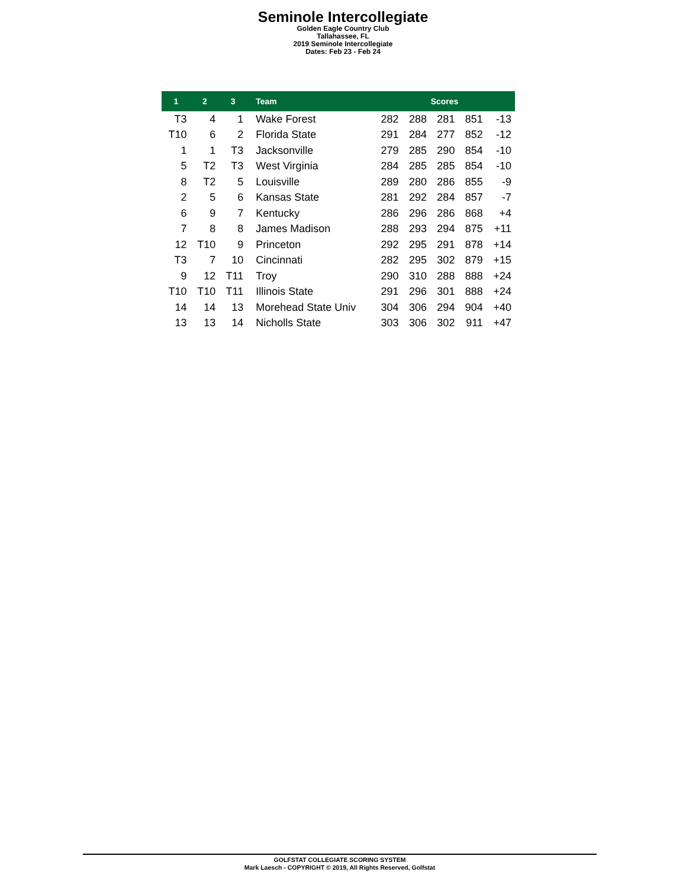Seminole Intercollegiate
Golden Eagle Country Club
Tallahassee, FL
2019 Seminole Intercollegiate
Dates: Feb 23 - Feb 24
| 1 | 2 | 3 | Team | Scores | | | | |
| --- | --- | --- | --- | --- | --- | --- | --- | --- |
| T3 | 4 | 1 | Wake Forest | 282 | 288 | 281 | 851 | -13 |
| T10 | 6 | 2 | Florida State | 291 | 284 | 277 | 852 | -12 |
| 1 | 1 | T3 | Jacksonville | 279 | 285 | 290 | 854 | -10 |
| 5 | T2 | T3 | West Virginia | 284 | 285 | 285 | 854 | -10 |
| 8 | T2 | 5 | Louisville | 289 | 280 | 286 | 855 | -9 |
| 2 | 5 | 6 | Kansas State | 281 | 292 | 284 | 857 | -7 |
| 6 | 9 | 7 | Kentucky | 286 | 296 | 286 | 868 | +4 |
| 7 | 8 | 8 | James Madison | 288 | 293 | 294 | 875 | +11 |
| 12 | T10 | 9 | Princeton | 292 | 295 | 291 | 878 | +14 |
| T3 | 7 | 10 | Cincinnati | 282 | 295 | 302 | 879 | +15 |
| 9 | 12 | T11 | Troy | 290 | 310 | 288 | 888 | +24 |
| T10 | T10 | T11 | Illinois State | 291 | 296 | 301 | 888 | +24 |
| 14 | 14 | 13 | Morehead State Univ | 304 | 306 | 294 | 904 | +40 |
| 13 | 13 | 14 | Nicholls State | 303 | 306 | 302 | 911 | +47 |
GOLFSTAT COLLEGIATE SCORING SYSTEM
Mark Laesch - COPYRIGHT © 2019, All Rights Reserved, Golfstat